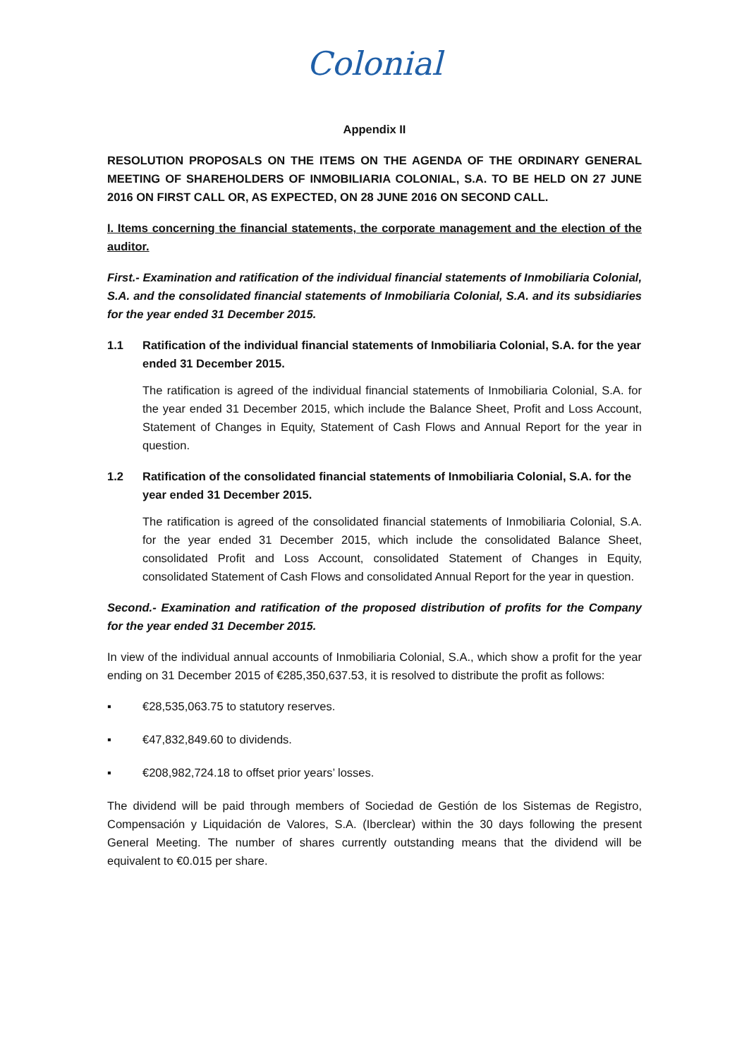Colonial
Appendix II
RESOLUTION PROPOSALS ON THE ITEMS ON THE AGENDA OF THE ORDINARY GENERAL MEETING OF SHAREHOLDERS OF INMOBILIARIA COLONIAL, S.A. TO BE HELD ON 27 JUNE 2016 ON FIRST CALL OR, AS EXPECTED, ON 28 JUNE 2016 ON SECOND CALL.
I. Items concerning the financial statements, the corporate management and the election of the auditor.
First.- Examination and ratification of the individual financial statements of Inmobiliaria Colonial, S.A. and the consolidated financial statements of Inmobiliaria Colonial, S.A. and its subsidiaries for the year ended 31 December 2015.
1.1 Ratification of the individual financial statements of Inmobiliaria Colonial, S.A. for the year ended 31 December 2015.
The ratification is agreed of the individual financial statements of Inmobiliaria Colonial, S.A. for the year ended 31 December 2015, which include the Balance Sheet, Profit and Loss Account, Statement of Changes in Equity, Statement of Cash Flows and Annual Report for the year in question.
1.2 Ratification of the consolidated financial statements of Inmobiliaria Colonial, S.A. for the year ended 31 December 2015.
The ratification is agreed of the consolidated financial statements of Inmobiliaria Colonial, S.A. for the year ended 31 December 2015, which include the consolidated Balance Sheet, consolidated Profit and Loss Account, consolidated Statement of Changes in Equity, consolidated Statement of Cash Flows and consolidated Annual Report for the year in question.
Second.- Examination and ratification of the proposed distribution of profits for the Company for the year ended 31 December 2015.
In view of the individual annual accounts of Inmobiliaria Colonial, S.A., which show a profit for the year ending on 31 December 2015 of €285,350,637.53, it is resolved to distribute the profit as follows:
▪ €28,535,063.75 to statutory reserves.
▪ €47,832,849.60 to dividends.
▪ €208,982,724.18 to offset prior years’ losses.
The dividend will be paid through members of Sociedad de Gestión de los Sistemas de Registro, Compensación y Liquidación de Valores, S.A. (Iberclear) within the 30 days following the present General Meeting. The number of shares currently outstanding means that the dividend will be equivalent to €0.015 per share.